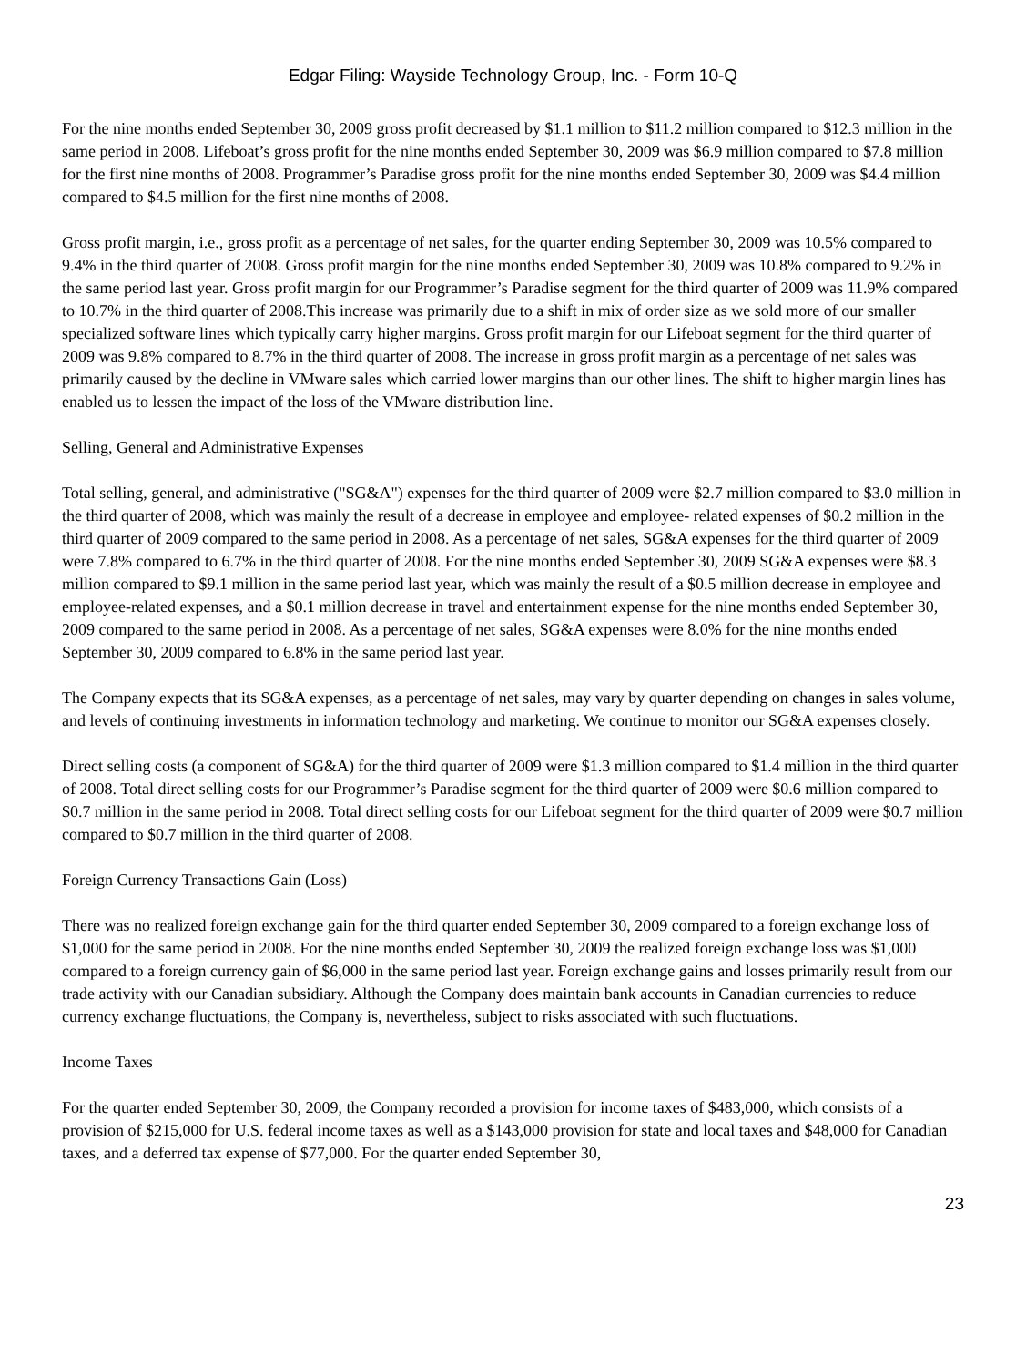Edgar Filing: Wayside Technology Group, Inc. - Form 10-Q
For the nine months ended September 30, 2009 gross profit decreased by $1.1 million to $11.2 million compared to $12.3 million in the same period in 2008. Lifeboat’s gross profit for the nine months ended September 30, 2009 was $6.9 million compared to $7.8 million for the first nine months of 2008. Programmer’s Paradise gross profit for the nine months ended September 30, 2009 was $4.4 million compared to $4.5 million for the first nine months of 2008.
Gross profit margin, i.e., gross profit as a percentage of net sales, for the quarter ending September 30, 2009 was 10.5% compared to 9.4% in the third quarter of 2008. Gross profit margin for the nine months ended September 30, 2009 was 10.8% compared to 9.2% in the same period last year. Gross profit margin for our Programmer’s Paradise segment for the third quarter of 2009 was 11.9% compared to 10.7% in the third quarter of 2008.This increase was primarily due to a shift in mix of order size as we sold more of our smaller specialized software lines which typically carry higher margins. Gross profit margin for our Lifeboat segment for the third quarter of 2009 was 9.8% compared to 8.7% in the third quarter of 2008. The increase in gross profit margin as a percentage of net sales was primarily caused by the decline in VMware sales which carried lower margins than our other lines. The shift to higher margin lines has enabled us to lessen the impact of the loss of the VMware distribution line.
Selling, General and Administrative Expenses
Total selling, general, and administrative ("SG&A") expenses for the third quarter of 2009 were $2.7 million compared to $3.0 million in the third quarter of 2008, which was mainly the result of a decrease in employee and employee- related expenses of $0.2 million in the third quarter of 2009 compared to the same period in 2008. As a percentage of net sales, SG&A expenses for the third quarter of 2009 were 7.8% compared to 6.7% in the third quarter of 2008. For the nine months ended September 30, 2009 SG&A expenses were $8.3 million compared to $9.1 million in the same period last year, which was mainly the result of a $0.5 million decrease in employee and employee-related expenses, and a $0.1 million decrease in travel and entertainment expense for the nine months ended September 30, 2009 compared to the same period in 2008. As a percentage of net sales, SG&A expenses were 8.0% for the nine months ended September 30, 2009 compared to 6.8% in the same period last year.
The Company expects that its SG&A expenses, as a percentage of net sales, may vary by quarter depending on changes in sales volume, and levels of continuing investments in information technology and marketing. We continue to monitor our SG&A expenses closely.
Direct selling costs (a component of SG&A) for the third quarter of 2009 were $1.3 million compared to $1.4 million in the third quarter of 2008. Total direct selling costs for our Programmer’s Paradise segment for the third quarter of 2009 were $0.6 million compared to $0.7 million in the same period in 2008. Total direct selling costs for our Lifeboat segment for the third quarter of 2009 were $0.7 million compared to $0.7 million in the third quarter of 2008.
Foreign Currency Transactions Gain (Loss)
There was no realized foreign exchange gain for the third quarter ended September 30, 2009 compared to a foreign exchange loss of $1,000 for the same period in 2008. For the nine months ended September 30, 2009 the realized foreign exchange loss was $1,000 compared to a foreign currency gain of $6,000 in the same period last year. Foreign exchange gains and losses primarily result from our trade activity with our Canadian subsidiary. Although the Company does maintain bank accounts in Canadian currencies to reduce currency exchange fluctuations, the Company is, nevertheless, subject to risks associated with such fluctuations.
Income Taxes
For the quarter ended September 30, 2009, the Company recorded a provision for income taxes of $483,000, which consists of a provision of $215,000 for U.S. federal income taxes as well as a $143,000 provision for state and local taxes and $48,000 for Canadian taxes, and a deferred tax expense of $77,000. For the quarter ended September 30,
23